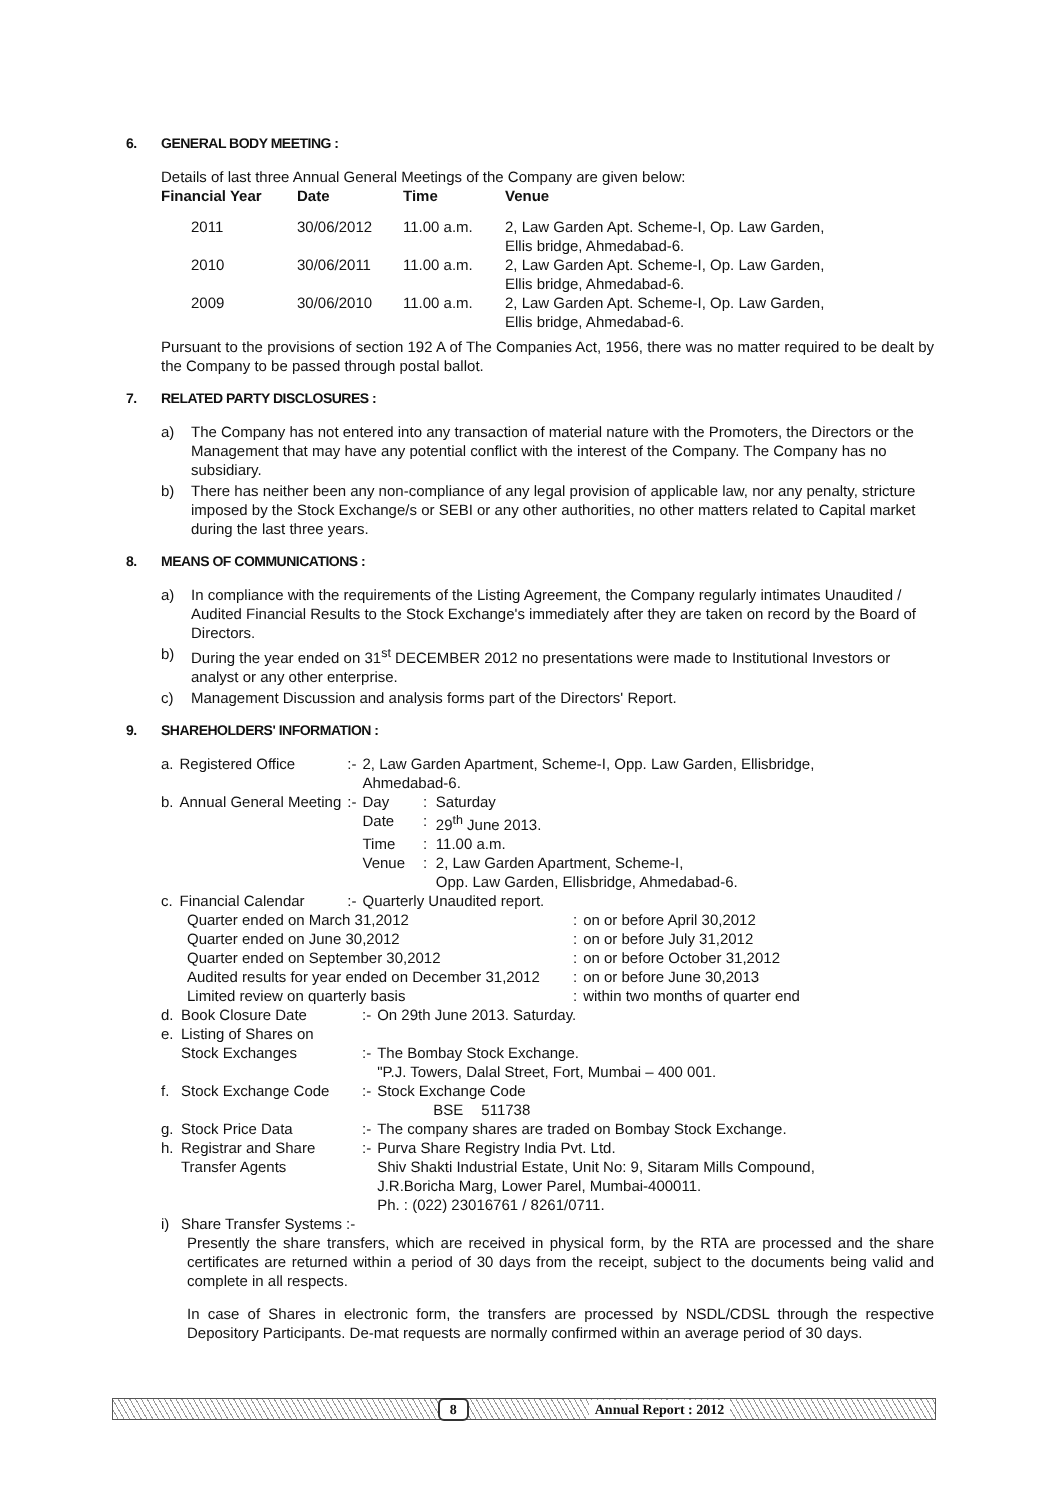6. GENERAL BODY MEETING :
Details of last three Annual General Meetings of the Company are given below:
| Financial Year | Date | Time | Venue |
| --- | --- | --- | --- |
| 2011 | 30/06/2012 | 11.00 a.m. | 2, Law Garden Apt. Scheme-I, Op. Law Garden, Ellis bridge, Ahmedabad-6. |
| 2010 | 30/06/2011 | 11.00 a.m. | 2, Law Garden Apt. Scheme-I, Op. Law Garden, Ellis bridge, Ahmedabad-6. |
| 2009 | 30/06/2010 | 11.00 a.m. | 2, Law Garden Apt. Scheme-I, Op. Law Garden, Ellis bridge, Ahmedabad-6. |
Pursuant to the provisions of section 192 A of The Companies Act, 1956, there was no matter required to be dealt by the Company to be passed through postal ballot.
7. RELATED PARTY DISCLOSURES :
a) The Company has not entered into any transaction of material nature with the Promoters, the Directors or the Management that may have any potential conflict with the interest of the Company. The Company has no subsidiary.
b) There has neither been any non-compliance of any legal provision of applicable law, nor any penalty, stricture imposed by the Stock Exchange/s or SEBI or any other authorities, no other matters related to Capital market during the last three years.
8. MEANS OF COMMUNICATIONS :
a) In compliance with the requirements of the Listing Agreement, the Company regularly intimates Unaudited / Audited Financial Results to the Stock Exchange's immediately after they are taken on record by the Board of Directors.
b) During the year ended on 31<sup>st</sup> DECEMBER 2012 no presentations were made to Institutional Investors or analyst or any other enterprise.
c) Management Discussion and analysis forms part of the Directors' Report.
9. SHAREHOLDERS' INFORMATION :
| a. | Registered Office | :- | 2, Law Garden Apartment, Scheme-I, Opp. Law Garden, Ellisbridge, Ahmedabad-6. | | |
| b. | Annual General Meeting | :- | Day | : | Saturday |
| | | | Date | : | 29<sup>th</sup> June 2013. |
| | | | Time | : | 11.00 a.m. |
| | | | Venue | : | 2, Law Garden Apartment, Scheme-I, Opp. Law Garden, Ellisbridge, Ahmedabad-6. |
| c. | Financial Calendar | :- | Quarterly Unaudited report. | | |
| Quarter ended on March 31,2012 | : | on or before April 30,2012 |
| Quarter ended on June 30,2012 | : | on or before July 31,2012 |
| Quarter ended on September 30,2012 | : | on or before October 31,2012 |
| Audited results for year ended on December 31,2012 | : | on or before June 30,2013 |
| Limited review on quarterly basis | : | within two months of quarter end |
| d. | Book Closure Date | :- | On 29th June 2013. Saturday. |
| e. | Listing of Shares on Stock Exchanges | :- | The Bombay Stock Exchange. "P.J. Towers, Dalal Street, Fort, Mumbai – 400 001. |
| f. | Stock Exchange Code | :- | Stock Exchange Code BSE 511738 |
| g. | Stock Price Data | :- | The company shares are traded on Bombay Stock Exchange. |
| h. | Registrar and Share Transfer Agents | :- | Purva Share Registry India Pvt. Ltd. Shiv Shakti Industrial Estate, Unit No: 9, Sitaram Mills Compound, J.R.Boricha Marg, Lower Parel, Mumbai-400011. Ph. : (022) 23016761 / 8261/0711. |
| i) | Share Transfer Systems :- | | |
Presently the share transfers, which are received in physical form, by the RTA are processed and the share certificates are returned within a period of 30 days from the receipt, subject to the documents being valid and complete in all respects.
In case of Shares in electronic form, the transfers are processed by NSDL/CDSL through the respective Depository Participants. De-mat requests are normally confirmed within an average period of 30 days.
8 Annual Report : 2012